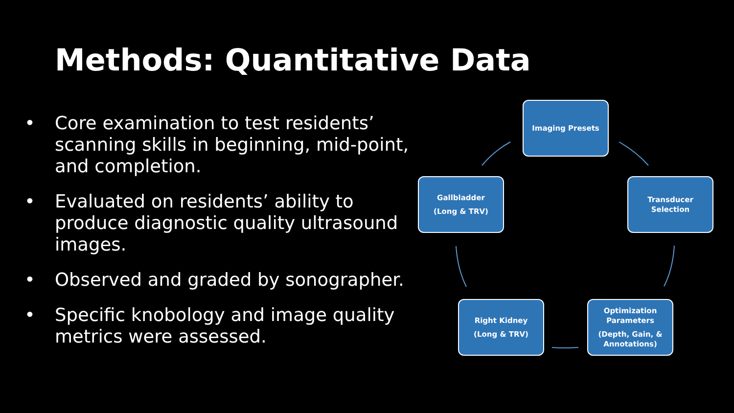Methods: Quantitative Data
• Core examination to test residents’ scanning skills in beginning, mid-point, and completion.
• Evaluated on residents’ ability to produce diagnostic quality ultrasound images.
• Observed and graded by sonographer.
• Specific knobology and image quality metrics were assessed.
Imaging Presets
Transducer
Selection
Optimization
Parameters
(Depth, Gain, &
Annotations)
Right Kidney
(Long & TRV)
Gallbladder
(Long & TRV)